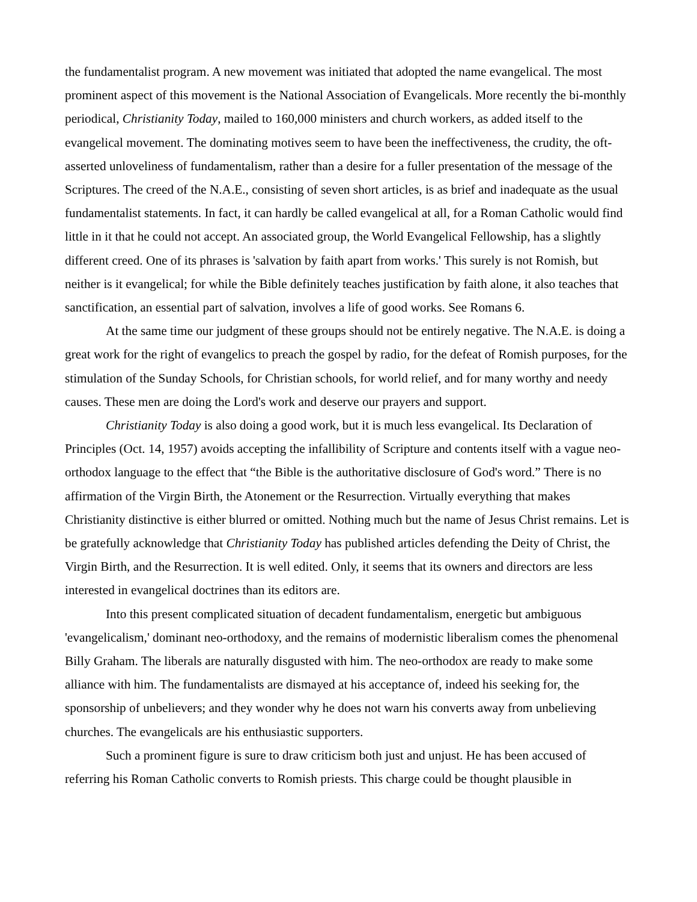the fundamentalist program. A new movement was initiated that adopted the name evangelical. The most prominent aspect of this movement is the National Association of Evangelicals. More recently the bi-monthly periodical, Christianity Today, mailed to 160,000 ministers and church workers, as added itself to the evangelical movement. The dominating motives seem to have been the ineffectiveness, the crudity, the oft-asserted unloveliness of fundamentalism, rather than a desire for a fuller presentation of the message of the Scriptures. The creed of the N.A.E., consisting of seven short articles, is as brief and inadequate as the usual fundamentalist statements. In fact, it can hardly be called evangelical at all, for a Roman Catholic would find little in it that he could not accept. An associated group, the World Evangelical Fellowship, has a slightly different creed. One of its phrases is 'salvation by faith apart from works.' This surely is not Romish, but neither is it evangelical; for while the Bible definitely teaches justification by faith alone, it also teaches that sanctification, an essential part of salvation, involves a life of good works. See Romans 6.
At the same time our judgment of these groups should not be entirely negative. The N.A.E. is doing a great work for the right of evangelics to preach the gospel by radio, for the defeat of Romish purposes, for the stimulation of the Sunday Schools, for Christian schools, for world relief, and for many worthy and needy causes. These men are doing the Lord's work and deserve our prayers and support.
Christianity Today is also doing a good work, but it is much less evangelical. Its Declaration of Principles (Oct. 14, 1957) avoids accepting the infallibility of Scripture and contents itself with a vague neo-orthodox language to the effect that “the Bible is the authoritative disclosure of God's word.” There is no affirmation of the Virgin Birth, the Atonement or the Resurrection. Virtually everything that makes Christianity distinctive is either blurred or omitted. Nothing much but the name of Jesus Christ remains. Let is be gratefully acknowledge that Christianity Today has published articles defending the Deity of Christ, the Virgin Birth, and the Resurrection. It is well edited. Only, it seems that its owners and directors are less interested in evangelical doctrines than its editors are.
Into this present complicated situation of decadent fundamentalism, energetic but ambiguous 'evangelicalism,' dominant neo-orthodoxy, and the remains of modernistic liberalism comes the phenomenal Billy Graham. The liberals are naturally disgusted with him. The neo-orthodox are ready to make some alliance with him. The fundamentalists are dismayed at his acceptance of, indeed his seeking for, the sponsorship of unbelievers; and they wonder why he does not warn his converts away from unbelieving churches. The evangelicals are his enthusiastic supporters.
Such a prominent figure is sure to draw criticism both just and unjust. He has been accused of referring his Roman Catholic converts to Romish priests. This charge could be thought plausible in